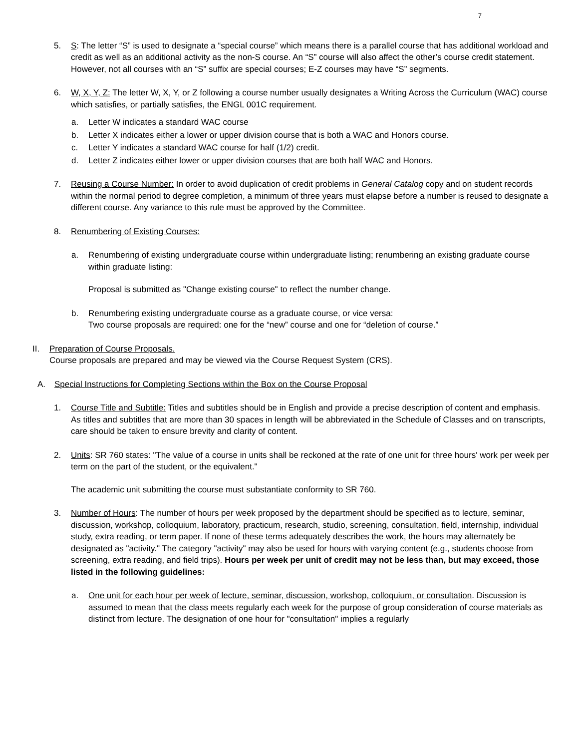7
5. S: The letter “S” is used to designate a “special course” which means there is a parallel course that has additional workload and credit as well as an additional activity as the non-S course. An “S” course will also affect the other’s course credit statement. However, not all courses with an “S” suffix are special courses; E-Z courses may have “S” segments.
6. W, X, Y, Z: The letter W, X, Y, or Z following a course number usually designates a Writing Across the Curriculum (WAC) course which satisfies, or partially satisfies, the ENGL 001C requirement.
a. Letter W indicates a standard WAC course
b. Letter X indicates either a lower or upper division course that is both a WAC and Honors course.
c. Letter Y indicates a standard WAC course for half (1/2) credit.
d. Letter Z indicates either lower or upper division courses that are both half WAC and Honors.
7. Reusing a Course Number: In order to avoid duplication of credit problems in General Catalog copy and on student records within the normal period to degree completion, a minimum of three years must elapse before a number is reused to designate a different course. Any variance to this rule must be approved by the Committee.
8. Renumbering of Existing Courses:
a. Renumbering of existing undergraduate course within undergraduate listing; renumbering an existing graduate course within graduate listing:
Proposal is submitted as "Change existing course" to reflect the number change.
b. Renumbering existing undergraduate course as a graduate course, or vice versa:
Two course proposals are required: one for the “new” course and one for “deletion of course.”
II. Preparation of Course Proposals.
Course proposals are prepared and may be viewed via the Course Request System (CRS).
A. Special Instructions for Completing Sections within the Box on the Course Proposal
1. Course Title and Subtitle: Titles and subtitles should be in English and provide a precise description of content and emphasis. As titles and subtitles that are more than 30 spaces in length will be abbreviated in the Schedule of Classes and on transcripts, care should be taken to ensure brevity and clarity of content.
2. Units: SR 760 states: "The value of a course in units shall be reckoned at the rate of one unit for three hours' work per week per term on the part of the student, or the equivalent."
The academic unit submitting the course must substantiate conformity to SR 760.
3. Number of Hours: The number of hours per week proposed by the department should be specified as to lecture, seminar, discussion, workshop, colloquium, laboratory, practicum, research, studio, screening, consultation, field, internship, individual study, extra reading, or term paper. If none of these terms adequately describes the work, the hours may alternately be designated as "activity." The category "activity" may also be used for hours with varying content (e.g., students choose from screening, extra reading, and field trips). Hours per week per unit of credit may not be less than, but may exceed, those listed in the following guidelines:
a. One unit for each hour per week of lecture, seminar, discussion, workshop, colloquium, or consultation. Discussion is assumed to mean that the class meets regularly each week for the purpose of group consideration of course materials as distinct from lecture. The designation of one hour for "consultation" implies a regularly